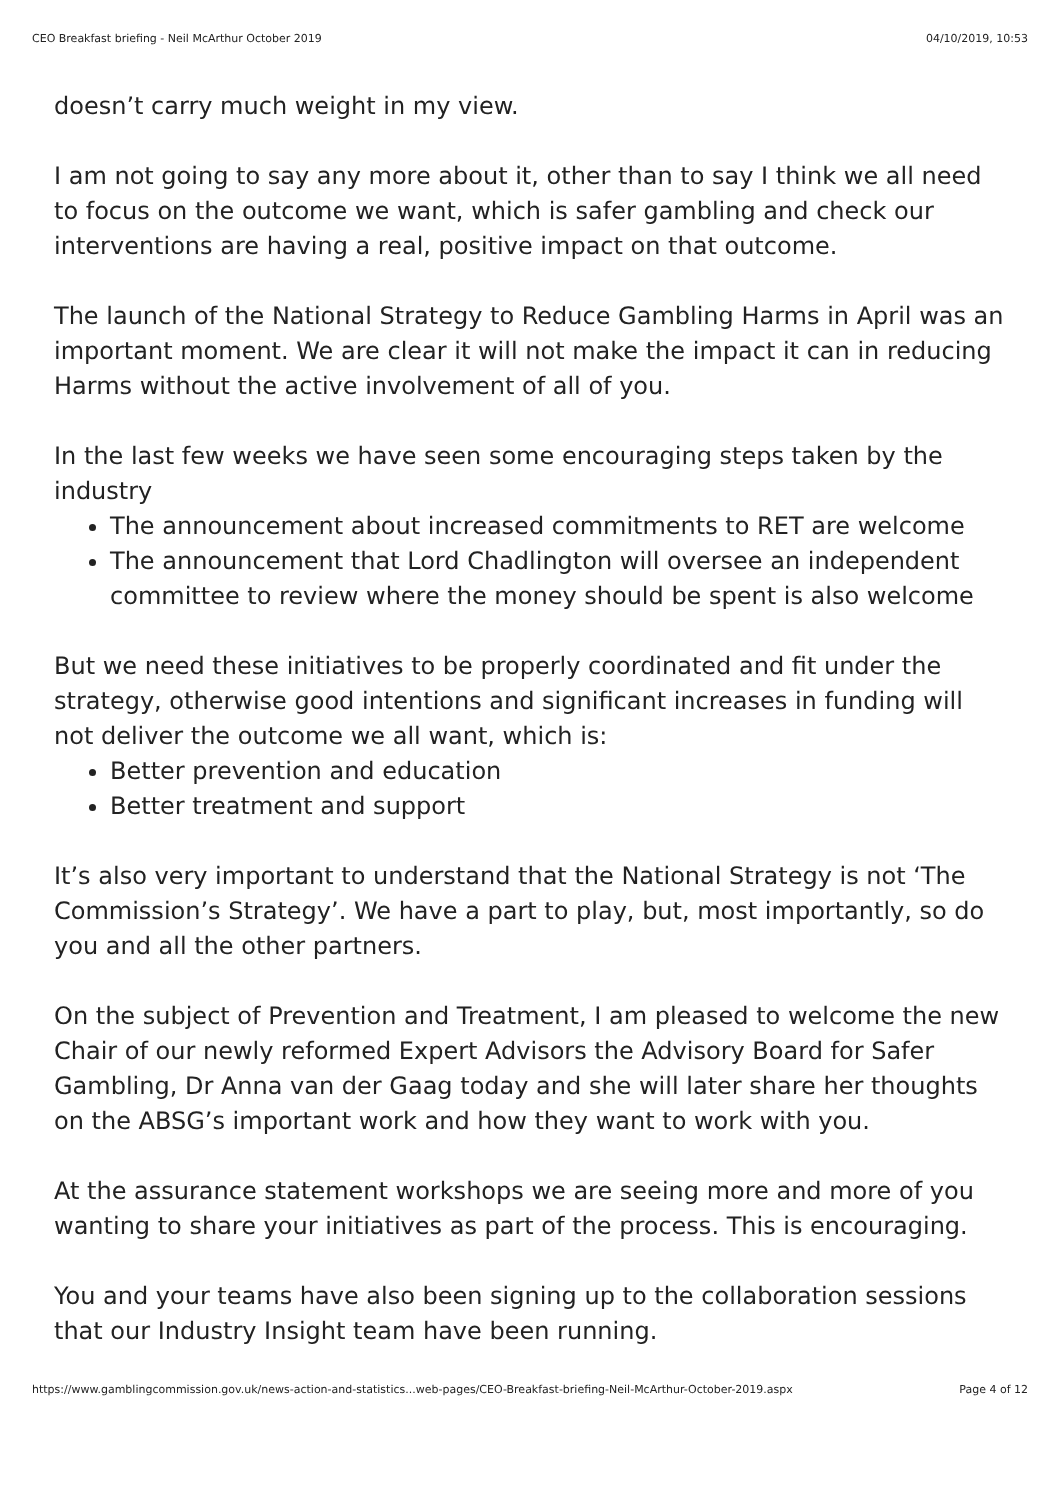CEO Breakfast briefing - Neil McArthur October 2019 04/10/2019, 10:53
doesn’t carry much weight in my view.
I am not going to say any more about it, other than to say I think we all need to focus on the outcome we want, which is safer gambling and check our interventions are having a real, positive impact on that outcome.
The launch of the National Strategy to Reduce Gambling Harms in April was an important moment. We are clear it will not make the impact it can in reducing Harms without the active involvement of all of you.
In the last few weeks we have seen some encouraging steps taken by the industry
The announcement about increased commitments to RET are welcome
The announcement that Lord Chadlington will oversee an independent committee to review where the money should be spent is also welcome
But we need these initiatives to be properly coordinated and fit under the strategy, otherwise good intentions and significant increases in funding will not deliver the outcome we all want, which is:
Better prevention and education
Better treatment and support
It’s also very important to understand that the National Strategy is not ‘The Commission’s Strategy’. We have a part to play, but, most importantly, so do you and all the other partners.
On the subject of Prevention and Treatment, I am pleased to welcome the new Chair of our newly reformed Expert Advisors the Advisory Board for Safer Gambling, Dr Anna van der Gaag today and she will later share her thoughts on the ABSG’s important work and how they want to work with you.
At the assurance statement workshops we are seeing more and more of you wanting to share your initiatives as part of the process. This is encouraging.
You and your teams have also been signing up to the collaboration sessions that our Industry Insight team have been running.
https://www.gamblingcommission.gov.uk/news-action-and-statistics...web-pages/CEO-Breakfast-briefing-Neil-McArthur-October-2019.aspx Page 4 of 12